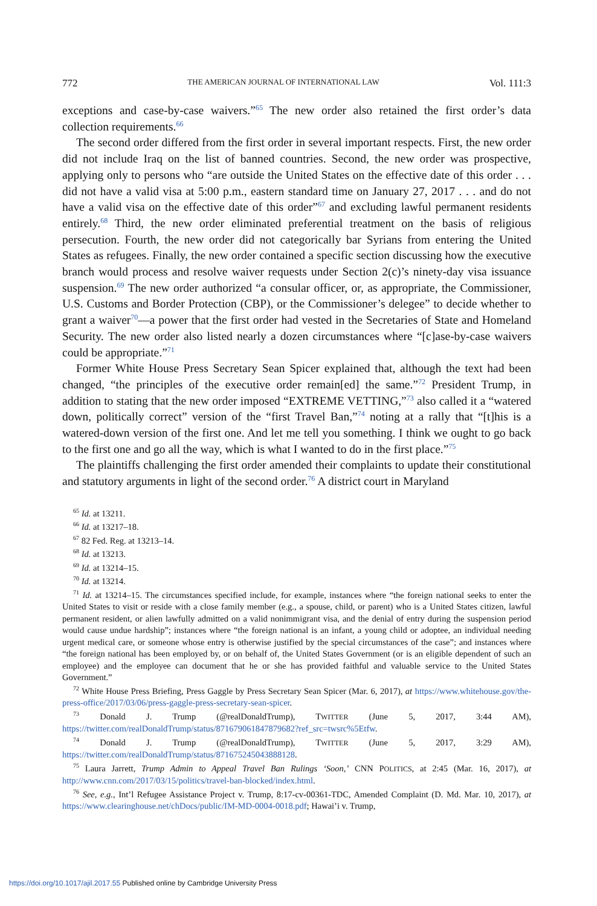772 THE AMERICAN JOURNAL OF INTERNATIONAL LAW Vol. 111:3
exceptions and case-by-case waivers.”<sup>65</sup> The new order also retained the first order’s data collection requirements.<sup>66</sup>
The second order differed from the first order in several important respects. First, the new order did not include Iraq on the list of banned countries. Second, the new order was prospective, applying only to persons who “are outside the United States on the effective date of this order . . . did not have a valid visa at 5:00 p.m., eastern standard time on January 27, 2017 . . . and do not have a valid visa on the effective date of this order”<sup>67</sup> and excluding lawful permanent residents entirely.<sup>68</sup> Third, the new order eliminated preferential treatment on the basis of religious persecution. Fourth, the new order did not categorically bar Syrians from entering the United States as refugees. Finally, the new order contained a specific section discussing how the executive branch would process and resolve waiver requests under Section 2(c)’s ninety-day visa issuance suspension.<sup>69</sup> The new order authorized “a consular officer, or, as appropriate, the Commissioner, U.S. Customs and Border Protection (CBP), or the Commissioner’s delegee” to decide whether to grant a waiver<sup>70</sup>—a power that the first order had vested in the Secretaries of State and Homeland Security. The new order also listed nearly a dozen circumstances where “[c]ase-by-case waivers could be appropriate.”<sup>71</sup>
Former White House Press Secretary Sean Spicer explained that, although the text had been changed, “the principles of the executive order remain[ed] the same.”<sup>72</sup> President Trump, in addition to stating that the new order imposed “EXTREME VETTING,”<sup>73</sup> also called it a “watered down, politically correct” version of the “first Travel Ban,”<sup>74</sup> noting at a rally that “[t]his is a watered-down version of the first one. And let me tell you something. I think we ought to go back to the first one and go all the way, which is what I wanted to do in the first place.”<sup>75</sup>
The plaintiffs challenging the first order amended their complaints to update their constitutional and statutory arguments in light of the second order.<sup>76</sup> A district court in Maryland
<sup>65</sup> Id. at 13211.
<sup>66</sup> Id. at 13217–18.
<sup>67</sup> 82 Fed. Reg. at 13213–14.
<sup>68</sup> Id. at 13213.
<sup>69</sup> Id. at 13214–15.
<sup>70</sup> Id. at 13214.
<sup>71</sup> Id. at 13214–15. The circumstances specified include, for example, instances where “the foreign national seeks to enter the United States to visit or reside with a close family member (e.g., a spouse, child, or parent) who is a United States citizen, lawful permanent resident, or alien lawfully admitted on a valid nonimmigrant visa, and the denial of entry during the suspension period would cause undue hardship”; instances where “the foreign national is an infant, a young child or adoptee, an individual needing urgent medical care, or someone whose entry is otherwise justified by the special circumstances of the case”; and instances where “the foreign national has been employed by, or on behalf of, the United States Government (or is an eligible dependent of such an employee) and the employee can document that he or she has provided faithful and valuable service to the United States Government.”
<sup>72</sup> White House Press Briefing, Press Gaggle by Press Secretary Sean Spicer (Mar. 6, 2017), at https://www.whitehouse.gov/the-press-office/2017/03/06/press-gaggle-press-secretary-sean-spicer.
<sup>73</sup> Donald J. Trump (@realDonaldTrump), TWITTER (June 5, 2017, 3:44 AM), https://twitter.com/realDonaldTrump/status/871679061847879682?ref_src=twsrc%5Etfw.
<sup>74</sup> Donald J. Trump (@realDonaldTrump), TWITTER (June 5, 2017, 3:29 AM), https://twitter.com/realDonaldTrump/status/871675245043888128.
<sup>75</sup> Laura Jarrett, Trump Admin to Appeal Travel Ban Rulings ‘Soon,’ CNN POLITICS, at 2:45 (Mar. 16, 2017), at http://www.cnn.com/2017/03/15/politics/travel-ban-blocked/index.html.
<sup>76</sup> See, e.g., Int’l Refugee Assistance Project v. Trump, 8:17-cv-00361-TDC, Amended Complaint (D. Md. Mar. 10, 2017), at https://www.clearinghouse.net/chDocs/public/IM-MD-0004-0018.pdf; Hawai’i v. Trump,
https://doi.org/10.1017/ajil.2017.55 Published online by Cambridge University Press